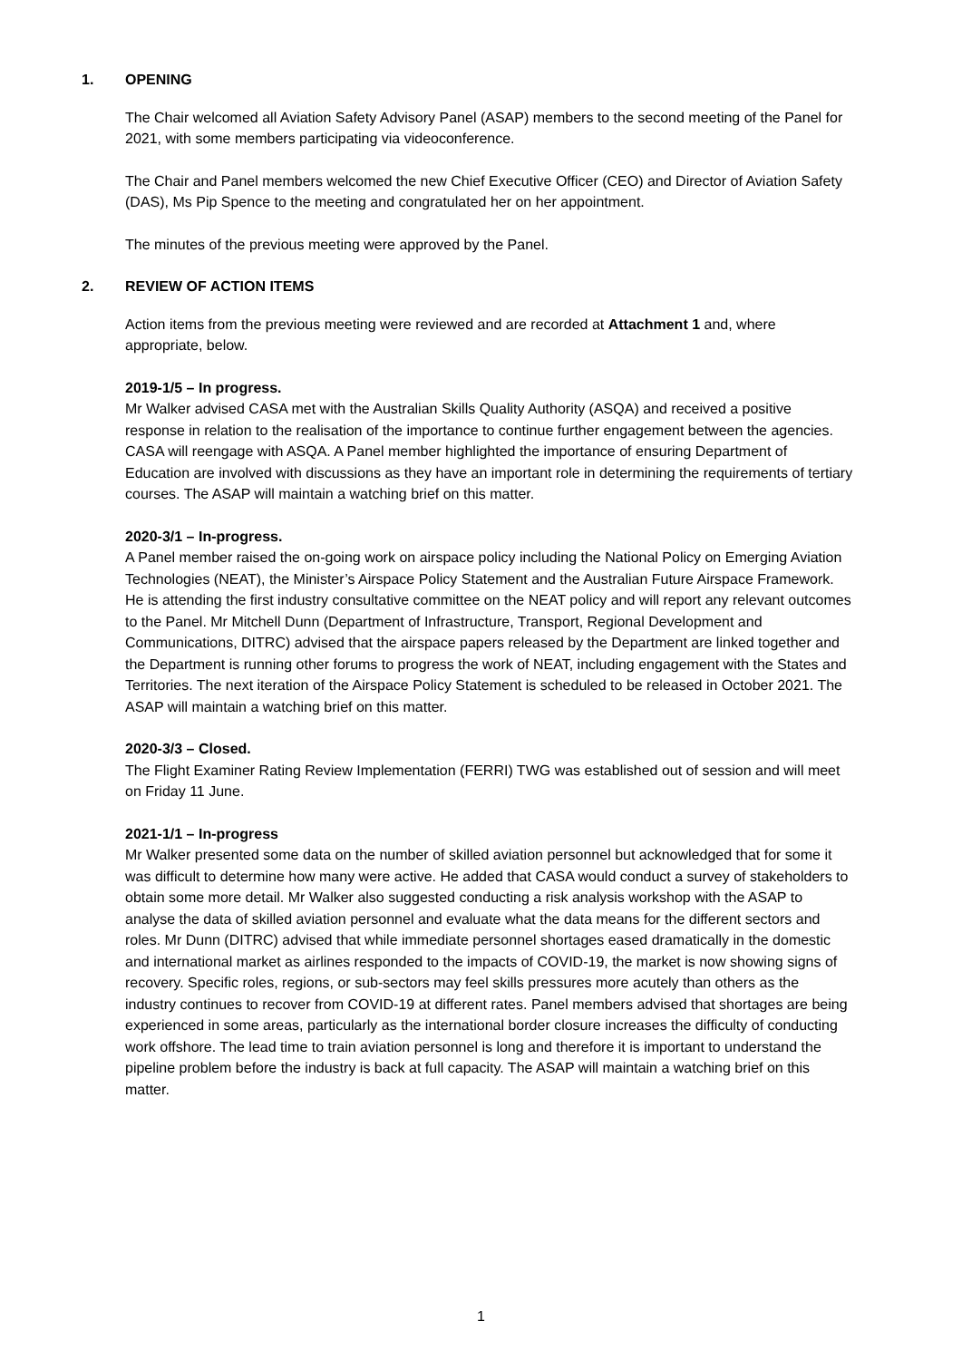1. OPENING
The Chair welcomed all Aviation Safety Advisory Panel (ASAP) members to the second meeting of the Panel for 2021, with some members participating via videoconference.
The Chair and Panel members welcomed the new Chief Executive Officer (CEO) and Director of Aviation Safety (DAS), Ms Pip Spence to the meeting and congratulated her on her appointment.
The minutes of the previous meeting were approved by the Panel.
2. REVIEW OF ACTION ITEMS
Action items from the previous meeting were reviewed and are recorded at Attachment 1 and, where appropriate, below.
2019-1/5 – In progress.
Mr Walker advised CASA met with the Australian Skills Quality Authority (ASQA) and received a positive response in relation to the realisation of the importance to continue further engagement between the agencies. CASA will reengage with ASQA. A Panel member highlighted the importance of ensuring Department of Education are involved with discussions as they have an important role in determining the requirements of tertiary courses. The ASAP will maintain a watching brief on this matter.
2020-3/1 – In-progress.
A Panel member raised the on-going work on airspace policy including the National Policy on Emerging Aviation Technologies (NEAT), the Minister’s Airspace Policy Statement and the Australian Future Airspace Framework. He is attending the first industry consultative committee on the NEAT policy and will report any relevant outcomes to the Panel. Mr Mitchell Dunn (Department of Infrastructure, Transport, Regional Development and Communications, DITRC) advised that the airspace papers released by the Department are linked together and the Department is running other forums to progress the work of NEAT, including engagement with the States and Territories. The next iteration of the Airspace Policy Statement is scheduled to be released in October 2021. The ASAP will maintain a watching brief on this matter.
2020-3/3 – Closed.
The Flight Examiner Rating Review Implementation (FERRI) TWG was established out of session and will meet on Friday 11 June.
2021-1/1 – In-progress
Mr Walker presented some data on the number of skilled aviation personnel but acknowledged that for some it was difficult to determine how many were active. He added that CASA would conduct a survey of stakeholders to obtain some more detail. Mr Walker also suggested conducting a risk analysis workshop with the ASAP to analyse the data of skilled aviation personnel and evaluate what the data means for the different sectors and roles. Mr Dunn (DITRC) advised that while immediate personnel shortages eased dramatically in the domestic and international market as airlines responded to the impacts of COVID-19, the market is now showing signs of recovery. Specific roles, regions, or sub-sectors may feel skills pressures more acutely than others as the industry continues to recover from COVID-19 at different rates. Panel members advised that shortages are being experienced in some areas, particularly as the international border closure increases the difficulty of conducting work offshore. The lead time to train aviation personnel is long and therefore it is important to understand the pipeline problem before the industry is back at full capacity. The ASAP will maintain a watching brief on this matter.
1